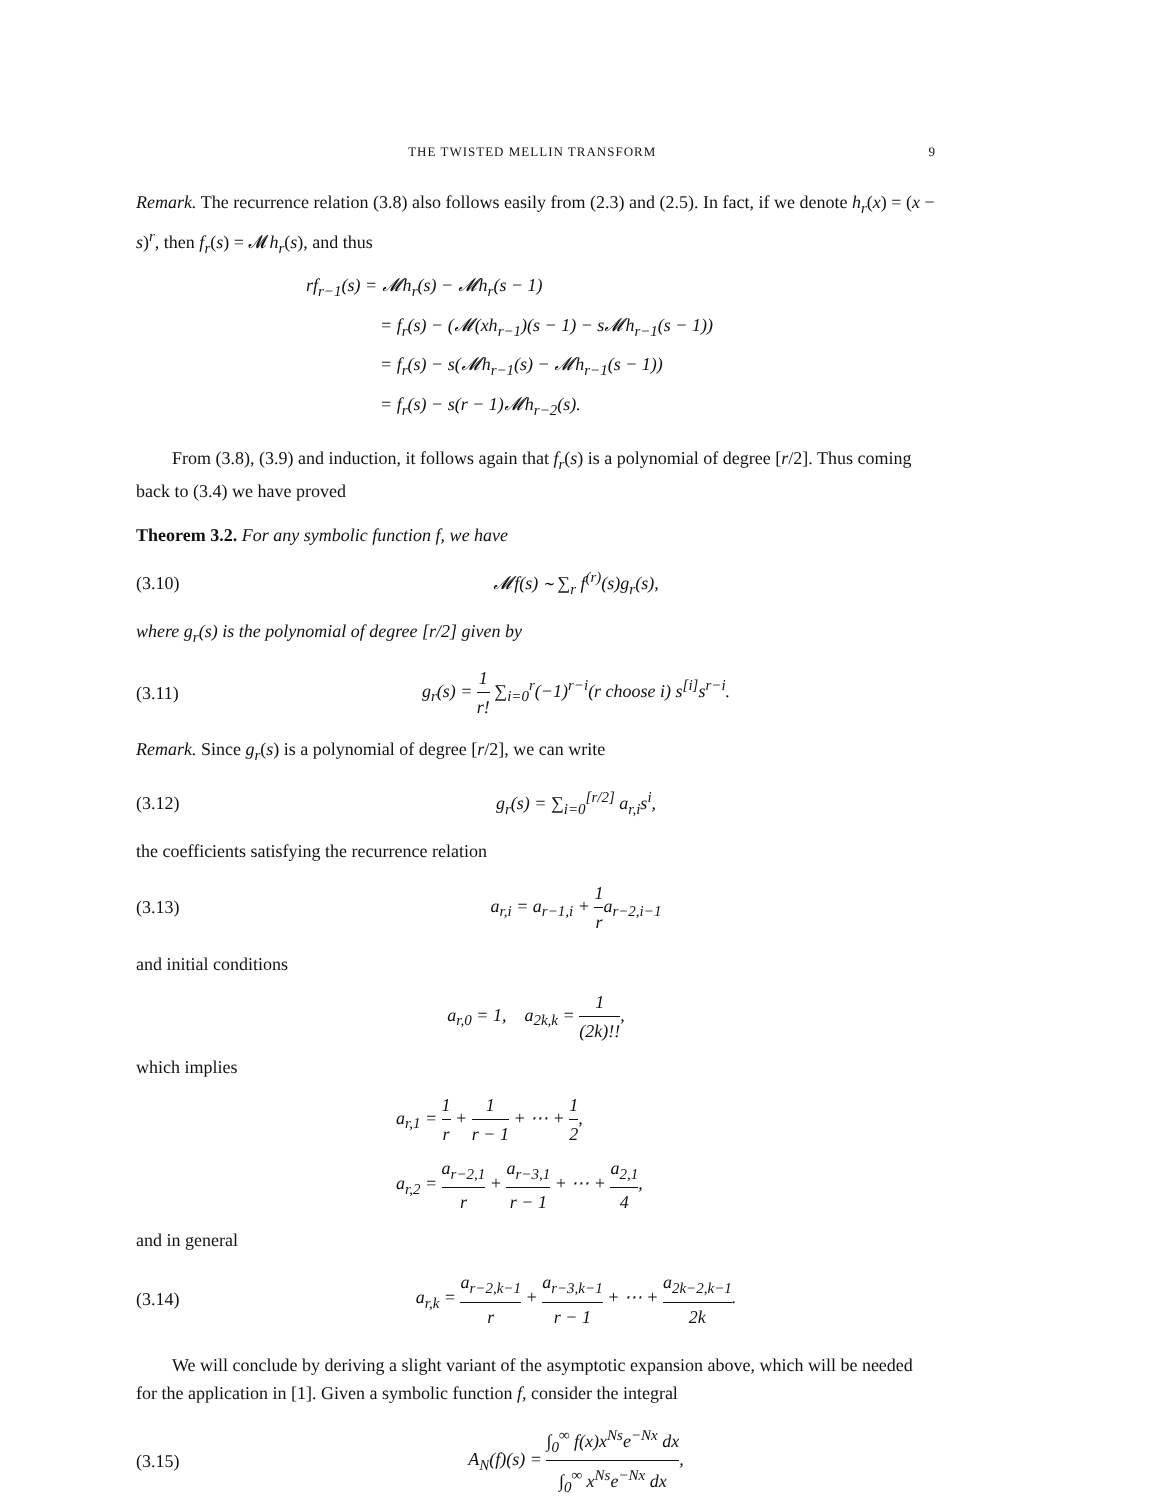THE TWISTED MELLIN TRANSFORM 9
Remark. The recurrence relation (3.8) also follows easily from (2.3) and (2.5). In fact, if we denote h<sub>r</sub>(x) = (x − s)<sup>r</sup>, then f<sub>r</sub>(s) = 𝓜h<sub>r</sub>(s), and thus
rf<sub>r−1</sub>(s) = 𝓜h<sub>r</sub>(s) − 𝓜h<sub>r</sub>(s − 1)
= f<sub>r</sub>(s) − (𝓜(xh<sub>r−1</sub>)(s − 1) − s𝓜h<sub>r−1</sub>(s − 1))
= f<sub>r</sub>(s) − s(𝓜h<sub>r−1</sub>(s) − 𝓜h<sub>r−1</sub>(s − 1))
= f<sub>r</sub>(s) − s(r − 1)𝓜h<sub>r−2</sub>(s).
From (3.8), (3.9) and induction, it follows again that f<sub>r</sub>(s) is a polynomial of degree [r/2]. Thus coming back to (3.4) we have proved
Theorem 3.2. For any symbolic function f, we have
(3.10) 𝓜f(s) ∼ ∑<sub>r</sub> f<sup>(r)</sup>(s)g<sub>r</sub>(s),
where g<sub>r</sub>(s) is the polynomial of degree [r/2] given by
(3.11) g<sub>r</sub>(s) = 1 r! ∑<sub>i=0</sub><sup>r</sup>(−1)<sup>r−i</sup>(r choose i) s<sup>[i]</sup>s<sup>r−i</sup>.
Remark. Since g<sub>r</sub>(s) is a polynomial of degree [r/2], we can write
(3.12) g<sub>r</sub>(s) = ∑<sub>i=0</sub><sup>[r/2]</sup> a<sub>r,i</sub>s<sup>i</sup>,
the coefficients satisfying the recurrence relation
(3.13) a<sub>r,i</sub> = a<sub>r−1,i</sub> + 1 ra<sub>r−2,i−1</sub>
and initial conditions
a<sub>r,0</sub> = 1, a<sub>2k,k</sub> = 1 (2k)!!,
which implies
a<sub>r,1</sub> = 1 r + 1 r − 1 + ⋯ + 1 2,
a<sub>r,2</sub> = a<sub>r−2,1</sub> r + a<sub>r−3,1</sub> r − 1 + ⋯ + a<sub>2,1</sub> 4,
and in general
(3.14) a<sub>r,k</sub> = a<sub>r−2,k−1</sub> r + a<sub>r−3,k−1</sub> r − 1 + ⋯ + a<sub>2k−2,k−1</sub> 2k.
We will conclude by deriving a slight variant of the asymptotic expansion above, which will be needed for the application in [1]. Given a symbolic function f, consider the integral
(3.15) A<sub>N</sub>(f)(s) = ∫<sub>0</sub><sup>∞</sup> f(x)x<sup>Ns</sup>e<sup>−Nx</sup> dx ∫<sub>0</sub><sup>∞</sup> x<sup>Ns</sup>e<sup>−Nx</sup> dx,